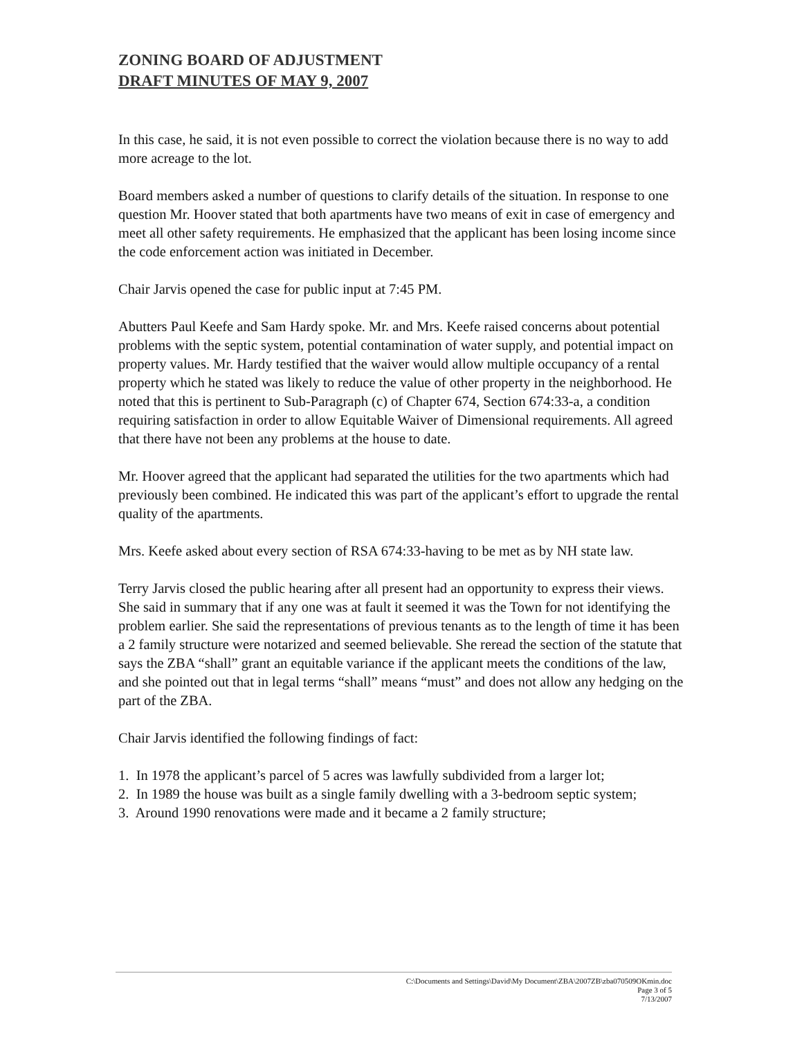ZONING BOARD OF ADJUSTMENT
DRAFT MINUTES OF MAY 9, 2007
In this case, he said, it is not even possible to correct the violation because there is no way to add more acreage to the lot.
Board members asked a number of questions to clarify details of the situation. In response to one question Mr. Hoover stated that both apartments have two means of exit in case of emergency and meet all other safety requirements. He emphasized that the applicant has been losing income since the code enforcement action was initiated in December.
Chair Jarvis opened the case for public input at 7:45 PM.
Abutters Paul Keefe and Sam Hardy spoke. Mr. and Mrs. Keefe raised concerns about potential problems with the septic system, potential contamination of water supply, and potential impact on property values. Mr. Hardy testified that the waiver would allow multiple occupancy of a rental property which he stated was likely to reduce the value of other property in the neighborhood. He noted that this is pertinent to Sub-Paragraph (c) of Chapter 674, Section 674:33-a, a condition requiring satisfaction in order to allow Equitable Waiver of Dimensional requirements. All agreed that there have not been any problems at the house to date.
Mr. Hoover agreed that the applicant had separated the utilities for the two apartments which had previously been combined. He indicated this was part of the applicant’s effort to upgrade the rental quality of the apartments.
Mrs. Keefe asked about every section of RSA 674:33-having to be met as by NH state law.
Terry Jarvis closed the public hearing after all present had an opportunity to express their views. She said in summary that if any one was at fault it seemed it was the Town for not identifying the problem earlier. She said the representations of previous tenants as to the length of time it has been a 2 family structure were notarized and seemed believable. She reread the section of the statute that says the ZBA “shall” grant an equitable variance if the applicant meets the conditions of the law, and she pointed out that in legal terms “shall” means “must” and does not allow any hedging on the part of the ZBA.
Chair Jarvis identified the following findings of fact:
1. In 1978 the applicant’s parcel of 5 acres was lawfully subdivided from a larger lot;
2. In 1989 the house was built as a single family dwelling with a 3-bedroom septic system;
3. Around 1990 renovations were made and it became a 2 family structure;
C:\Documents and Settings\David\My Document\ZBA\2007ZB\zba070509OKmin.doc
Page 3 of 5
7/13/2007